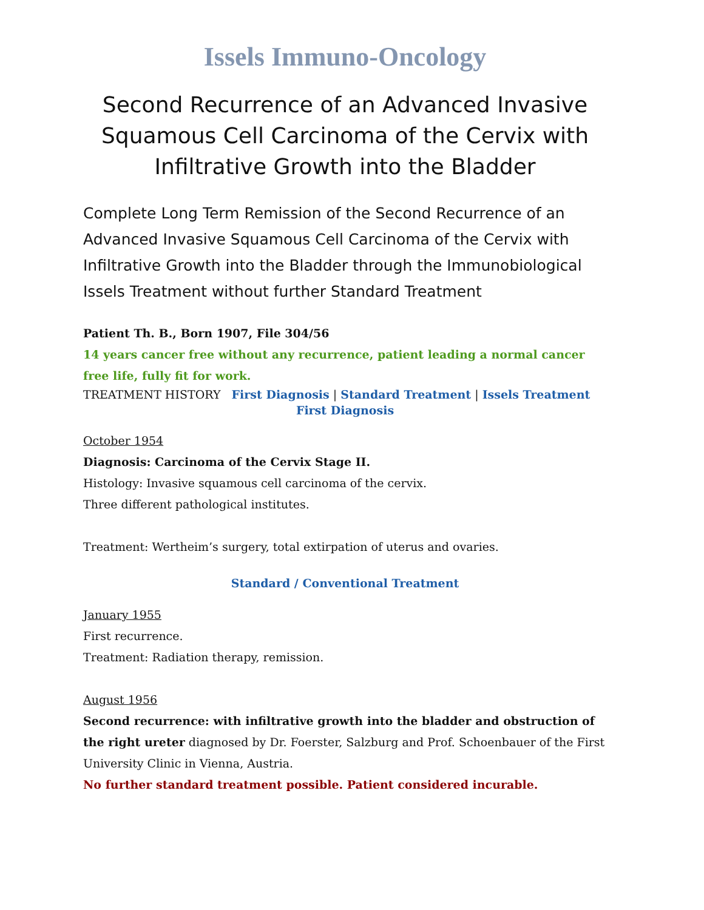Issels Immuno-Oncology
Second Recurrence of an Advanced Invasive Squamous Cell Carcinoma of the Cervix with Infiltrative Growth into the Bladder
Complete Long Term Remission of the Second Recurrence of an Advanced Invasive Squamous Cell Carcinoma of the Cervix with Infiltrative Growth into the Bladder through the Immunobiological Issels Treatment without further Standard Treatment
Patient Th. B., Born 1907, File 304/56
14 years cancer free without any recurrence, patient leading a normal cancer free life, fully fit for work.
TREATMENT HISTORY First Diagnosis | Standard Treatment | Issels Treatment
First Diagnosis
October 1954
Diagnosis: Carcinoma of the Cervix Stage II.
Histology: Invasive squamous cell carcinoma of the cervix.
Three different pathological institutes.
Treatment: Wertheim’s surgery, total extirpation of uterus and ovaries.
Standard / Conventional Treatment
January 1955
First recurrence.
Treatment: Radiation therapy, remission.
August 1956
Second recurrence: with infiltrative growth into the bladder and obstruction of the right ureter diagnosed by Dr. Foerster, Salzburg and Prof. Schoenbauer of the First University Clinic in Vienna, Austria.
No further standard treatment possible. Patient considered incurable.